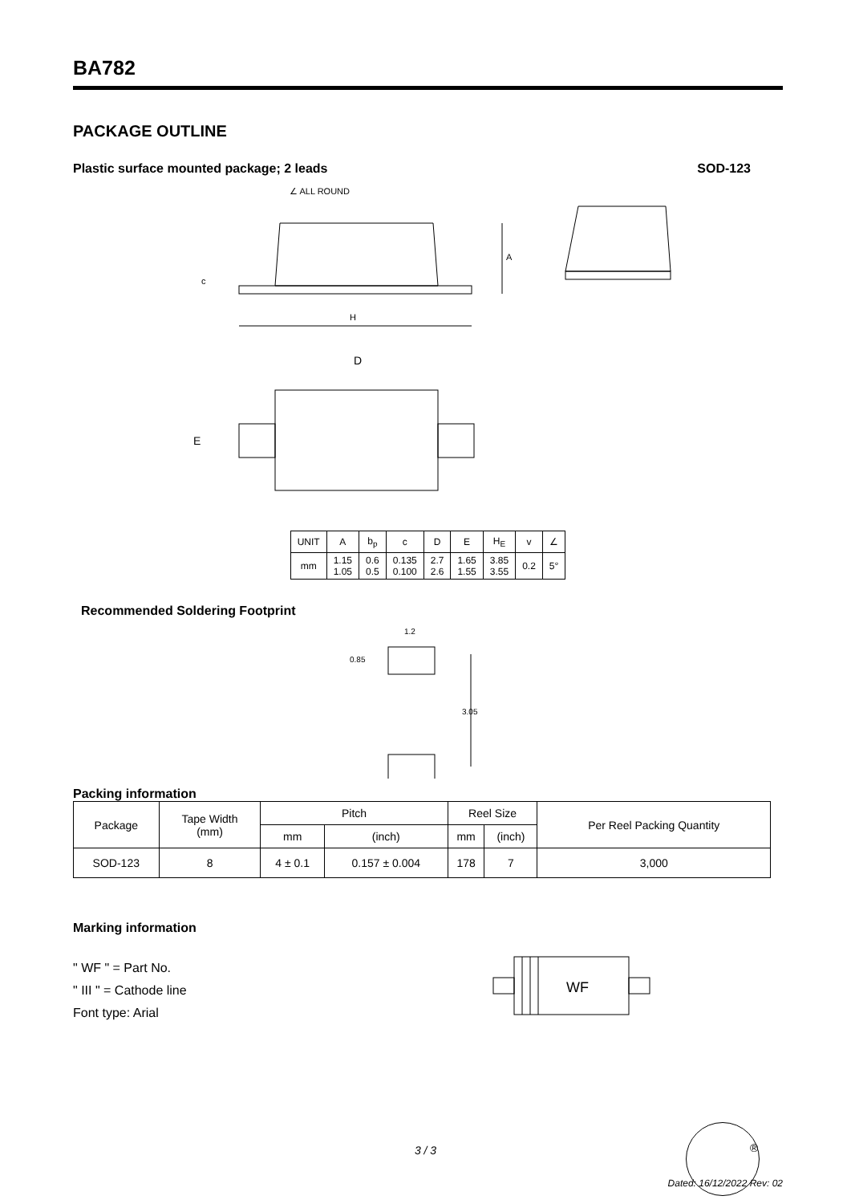BA782
PACKAGE OUTLINE
Plastic surface mounted package; 2 leads SOD-123
∠ ALL ROUND
H
A
D
E
c
| UNIT | A | b<sub>p</sub> | c | D | E | H<sub>E</sub> | v | ∠ |
| mm | 1.15 1.05 | 0.6 0.5 | 0.135 0.100 | 2.7 2.6 | 1.65 1.55 | 3.85 3.55 | 0.2 | 5° |
Recommended Soldering Footprint
1.2
0.85
3.05
Packing information
| Package | Tape Width (mm) | Pitch | | Reel Size | | Per Reel Packing Quantity |
| | | mm | (inch) | mm | (inch) | |
| SOD-123 | 8 | 4 ± 0.1 | 0.157 ± 0.004 | 178 | 7 | 3,000 |
Marking information
" WF " = Part No.
" III " = Cathode line
Font type: Arial
WF
3 / 3 ®
Dated: 16/12/2022 Rev: 02